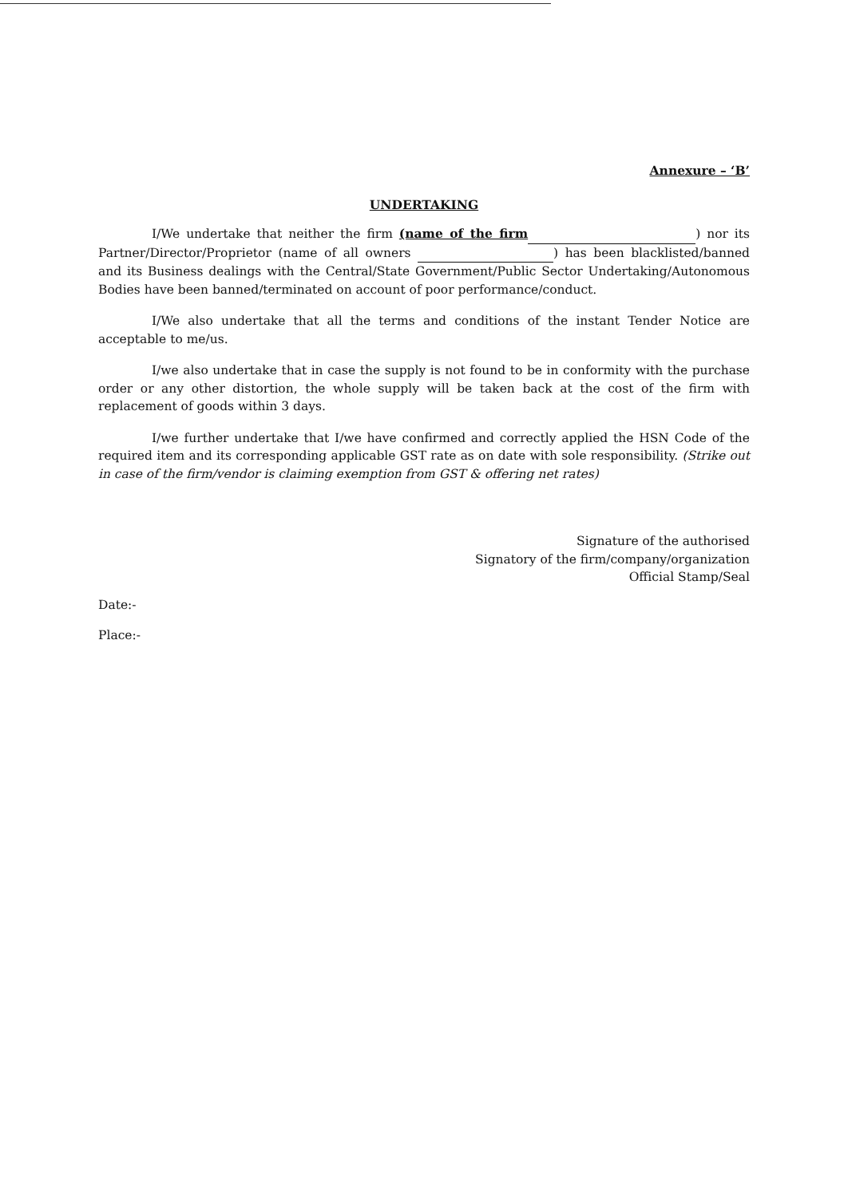Annexure – ‘B’
UNDERTAKING
I/We undertake that neither the firm (name of the firm ) nor its Partner/Director/Proprietor (name of all owners ) has been blacklisted/banned and its Business dealings with the Central/State Government/Public Sector Undertaking/Autonomous Bodies have been banned/terminated on account of poor performance/conduct.
I/We also undertake that all the terms and conditions of the instant Tender Notice are acceptable to me/us.
I/we also undertake that in case the supply is not found to be in conformity with the purchase order or any other distortion, the whole supply will be taken back at the cost of the firm with replacement of goods within 3 days.
I/we further undertake that I/we have confirmed and correctly applied the HSN Code of the required item and its corresponding applicable GST rate as on date with sole responsibility. (Strike out in case of the firm/vendor is claiming exemption from GST & offering net rates)
Signature of the authorised
Signatory of the firm/company/organization
Official Stamp/Seal
Date:-
Place:-